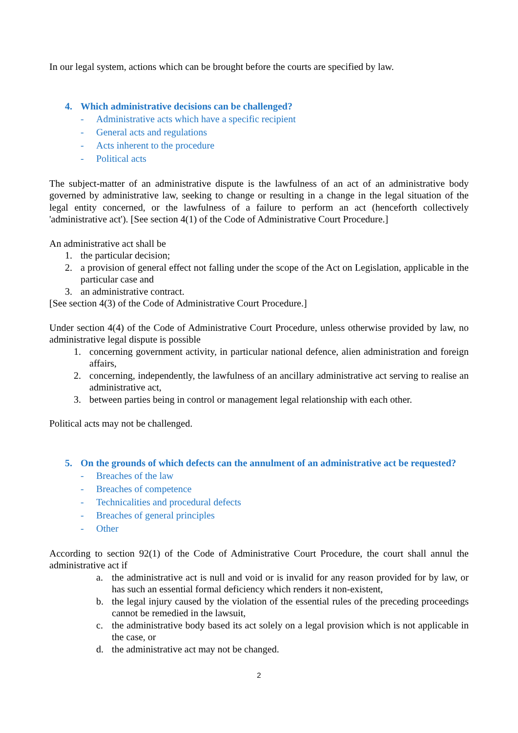In our legal system, actions which can be brought before the courts are specified by law.
4. Which administrative decisions can be challenged?
- Administrative acts which have a specific recipient
- General acts and regulations
- Acts inherent to the procedure
- Political acts
The subject-matter of an administrative dispute is the lawfulness of an act of an administrative body governed by administrative law, seeking to change or resulting in a change in the legal situation of the legal entity concerned, or the lawfulness of a failure to perform an act (henceforth collectively 'administrative act'). [See section 4(1) of the Code of Administrative Court Procedure.]
An administrative act shall be
1. the particular decision;
2. a provision of general effect not falling under the scope of the Act on Legislation, applicable in the particular case and
3. an administrative contract.
[See section 4(3) of the Code of Administrative Court Procedure.]
Under section 4(4) of the Code of Administrative Court Procedure, unless otherwise provided by law, no administrative legal dispute is possible
1. concerning government activity, in particular national defence, alien administration and foreign affairs,
2. concerning, independently, the lawfulness of an ancillary administrative act serving to realise an administrative act,
3. between parties being in control or management legal relationship with each other.
Political acts may not be challenged.
5. On the grounds of which defects can the annulment of an administrative act be requested?
- Breaches of the law
- Breaches of competence
- Technicalities and procedural defects
- Breaches of general principles
- Other
According to section 92(1) of the Code of Administrative Court Procedure, the court shall annul the administrative act if
a. the administrative act is null and void or is invalid for any reason provided for by law, or has such an essential formal deficiency which renders it non-existent,
b. the legal injury caused by the violation of the essential rules of the preceding proceedings cannot be remedied in the lawsuit,
c. the administrative body based its act solely on a legal provision which is not applicable in the case, or
d. the administrative act may not be changed.
2